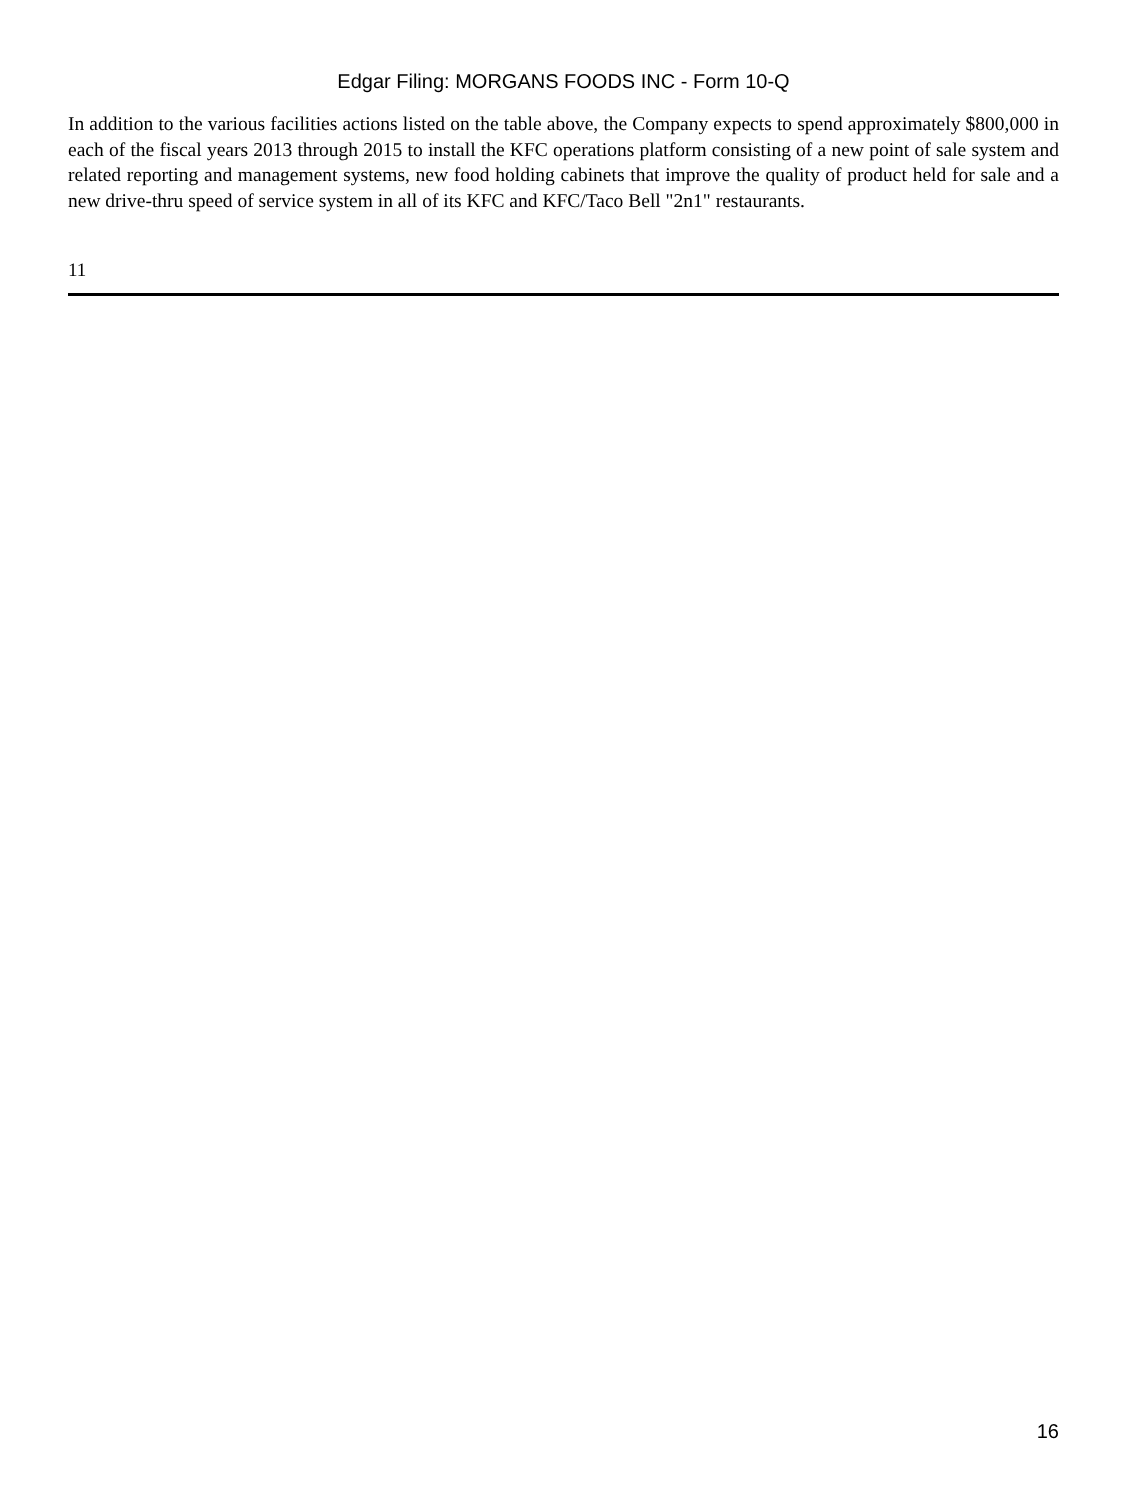Edgar Filing: MORGANS FOODS INC - Form 10-Q
In addition to the various facilities actions listed on the table above, the Company expects to spend approximately $800,000 in each of the fiscal years 2013 through 2015 to install the KFC operations platform consisting of a new point of sale system and related reporting and management systems, new food holding cabinets that improve the quality of product held for sale and a new drive-thru speed of service system in all of its KFC and KFC/Taco Bell "2n1" restaurants.
11
16